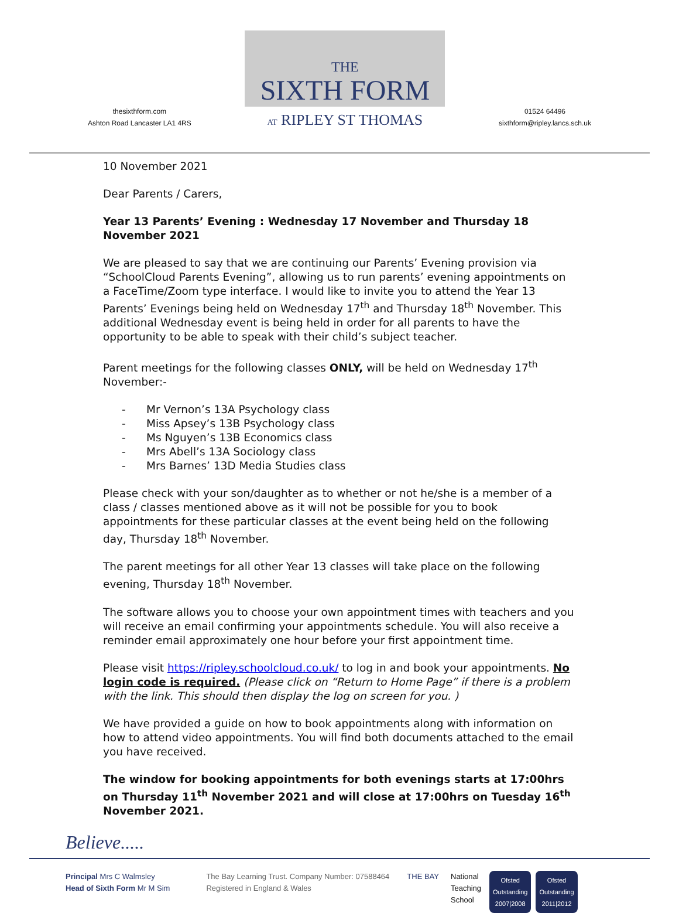thesixthform.com
Ashton Road Lancaster LA1 4RS
THE
SIXTH FORM
AT RIPLEY ST THOMAS
01524 64496
sixthform@ripley.lancs.sch.uk
10 November 2021
Dear Parents / Carers,
Year 13 Parents’ Evening : Wednesday 17 November and Thursday 18 November 2021
We are pleased to say that we are continuing our Parents’ Evening provision via “SchoolCloud Parents Evening”, allowing us to run parents’ evening appointments on a FaceTime/Zoom type interface. I would like to invite you to attend the Year 13 Parents’ Evenings being held on Wednesday 17<sup>th</sup> and Thursday 18<sup>th</sup> November. This additional Wednesday event is being held in order for all parents to have the opportunity to be able to speak with their child’s subject teacher.
Parent meetings for the following classes ONLY, will be held on Wednesday 17<sup>th</sup> November:-
- Mr Vernon’s 13A Psychology class
- Miss Apsey’s 13B Psychology class
- Ms Nguyen’s 13B Economics class
- Mrs Abell’s 13A Sociology class
- Mrs Barnes’ 13D Media Studies class
Please check with your son/daughter as to whether or not he/she is a member of a class / classes mentioned above as it will not be possible for you to book appointments for these particular classes at the event being held on the following day, Thursday 18<sup>th</sup> November.
The parent meetings for all other Year 13 classes will take place on the following evening, Thursday 18<sup>th</sup> November.
The software allows you to choose your own appointment times with teachers and you will receive an email confirming your appointments schedule. You will also receive a reminder email approximately one hour before your first appointment time.
Please visit https://ripley.schoolcloud.co.uk/ to log in and book your appointments. No login code is required. (Please click on “Return to Home Page” if there is a problem with the link. This should then display the log on screen for you. )
We have provided a guide on how to book appointments along with information on how to attend video appointments. You will find both documents attached to the email you have received.
The window for booking appointments for both evenings starts at 17:00hrs on Thursday 11<sup>th</sup> November 2021 and will close at 17:00hrs on Tuesday 16<sup>th</sup> November 2021.
Believe.....
Principal Mrs C Walmsley
Head of Sixth Form Mr M Sim
The Bay Learning Trust. Company Number: 07588464
Registered in England & Wales
THE BAY National
Teaching
School
Ofsted
Outstanding
2007|2008 Ofsted
Outstanding
2011|2012